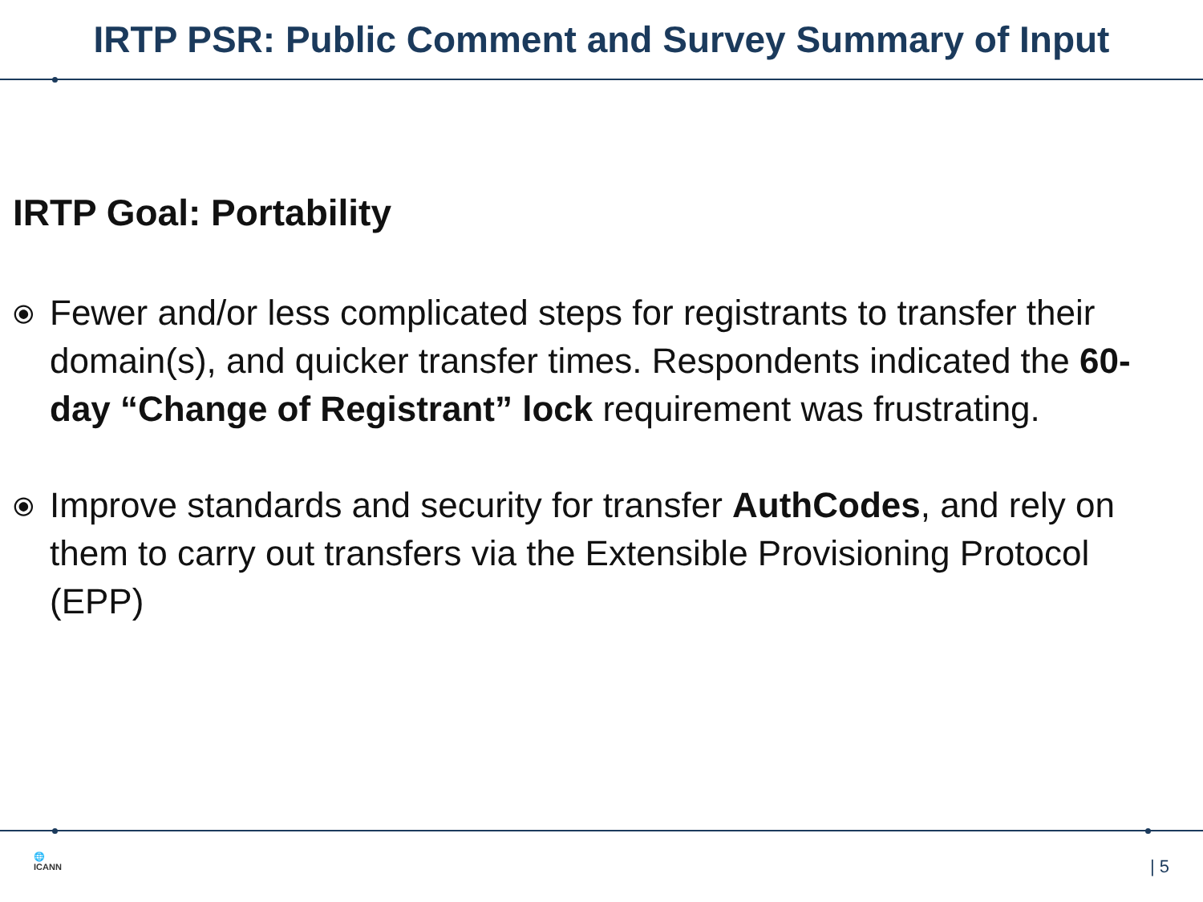IRTP PSR: Public Comment and Survey Summary of Input
IRTP Goal: Portability
⦿
Fewer and/or less complicated steps for registrants to transfer their domain(s), and quicker transfer times. Respondents indicated the 60-day “Change of Registrant” lock requirement was frustrating.
⦿
Improve standards and security for transfer AuthCodes, and rely on them to carry out transfers via the Extensible Provisioning Protocol (EPP)
🌐
ICANN
| 5